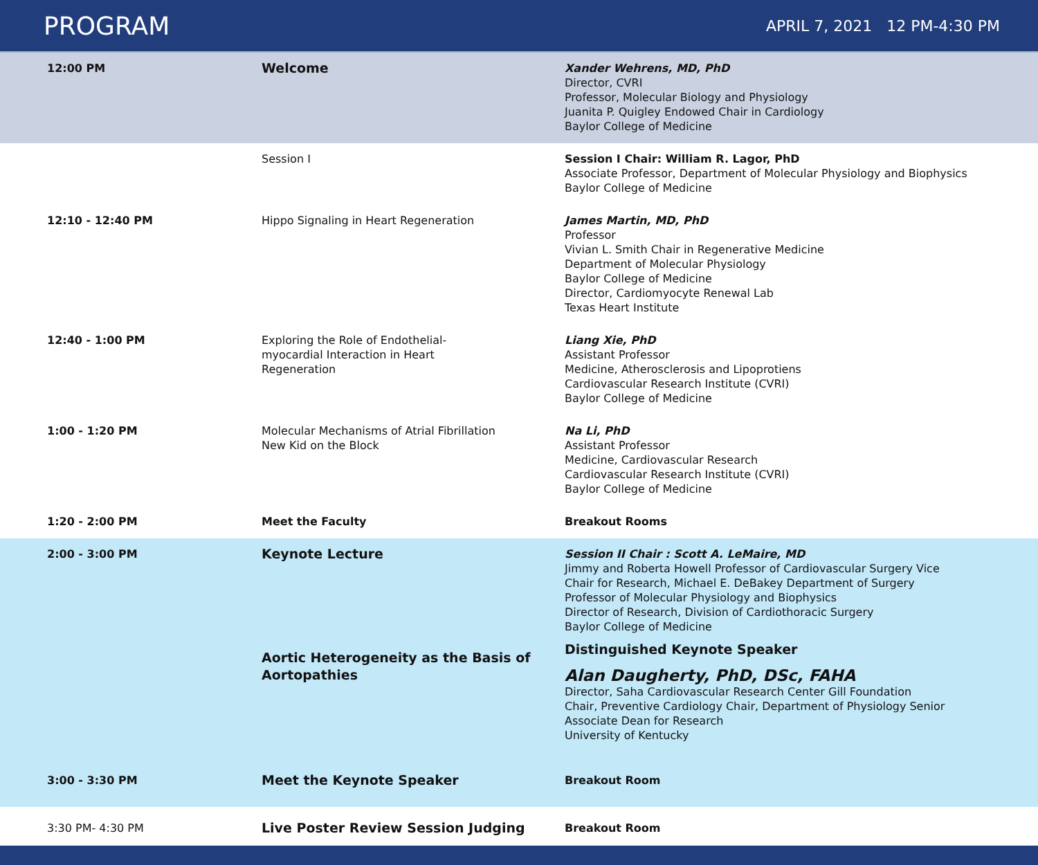PROGRAM
APRIL 7, 2021 12 PM-4:30 PM
| 12:00 PM | Welcome | Xander Wehrens, MD, PhD Director, CVRI Professor, Molecular Biology and Physiology Juanita P. Quigley Endowed Chair in Cardiology Baylor College of Medicine |
| | Session I | Session I Chair: William R. Lagor, PhD Associate Professor, Department of Molecular Physiology and Biophysics Baylor College of Medicine |
| 12:10 - 12:40 PM | Hippo Signaling in Heart Regeneration | James Martin, MD, PhD Professor Vivian L. Smith Chair in Regenerative Medicine Department of Molecular Physiology Baylor College of Medicine Director, Cardiomyocyte Renewal Lab Texas Heart Institute |
| 12:40 - 1:00 PM | Exploring the Role of Endothelial- myocardial Interaction in Heart Regeneration | Liang Xie, PhD Assistant Professor Medicine, Atherosclerosis and Lipoprotiens Cardiovascular Research Institute (CVRI) Baylor College of Medicine |
| 1:00 - 1:20 PM | Molecular Mechanisms of Atrial Fibrillation New Kid on the Block | Na Li, PhD Assistant Professor Medicine, Cardiovascular Research Cardiovascular Research Institute (CVRI) Baylor College of Medicine |
| 1:20 - 2:00 PM | Meet the Faculty | Breakout Rooms |
| 2:00 - 3:00 PM | Keynote Lecture Aortic Heterogeneity as the Basis of Aortopathies | Session II Chair : Scott A. LeMaire, MD Jimmy and Roberta Howell Professor of Cardiovascular Surgery Vice Chair for Research, Michael E. DeBakey Department of Surgery Professor of Molecular Physiology and Biophysics Director of Research, Division of Cardiothoracic Surgery Baylor College of Medicine Distinguished Keynote Speaker Alan Daugherty, PhD, DSc, FAHA Director, Saha Cardiovascular Research Center Gill Foundation Chair, Preventive Cardiology Chair, Department of Physiology Senior Associate Dean for Research University of Kentucky |
| 3:00 - 3:30 PM | Meet the Keynote Speaker | Breakout Room |
| 3:30 PM- 4:30 PM | Live Poster Review Session Judging | Breakout Room |